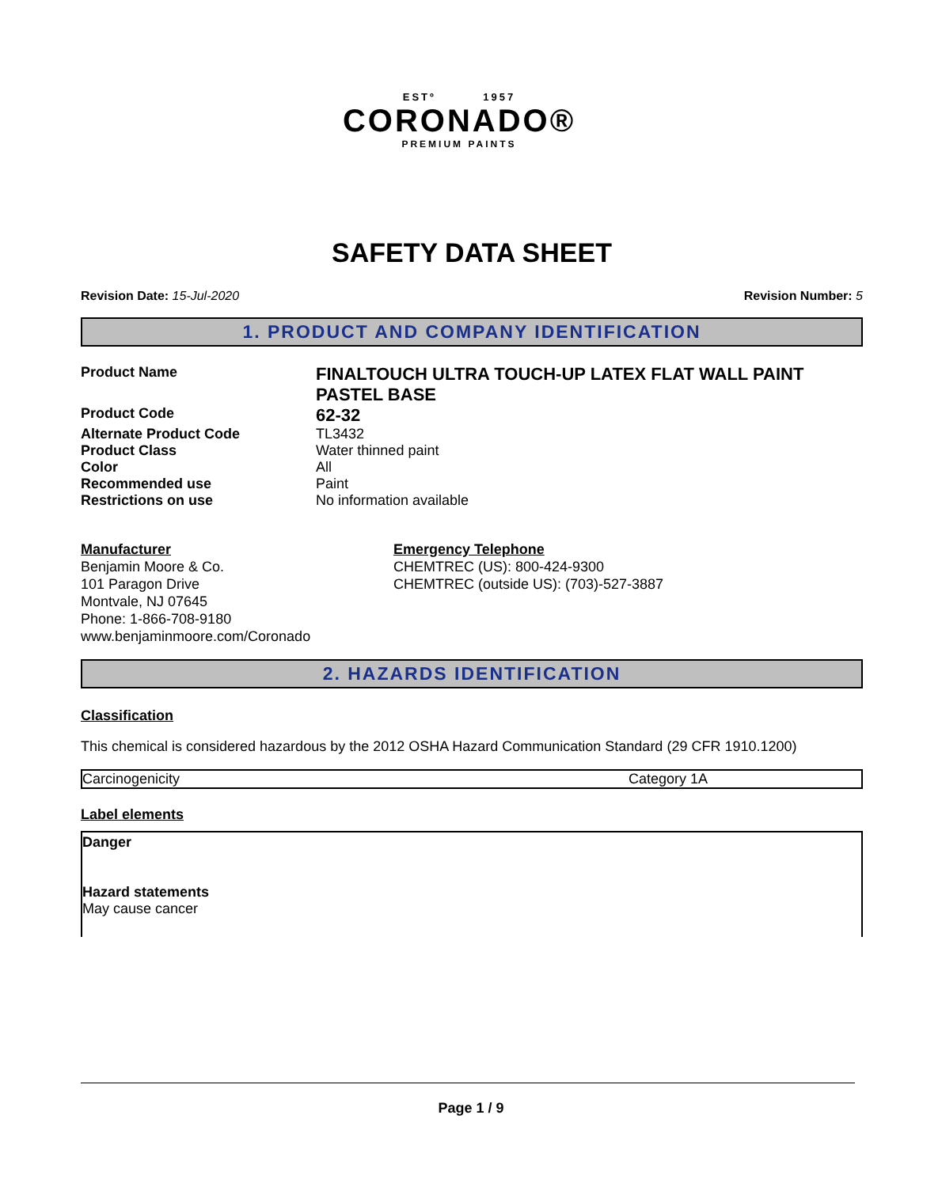ESTº 1957
CORONADO®
PREMIUM PAINTS
SAFETY DATA SHEET
Revision Date: 15-Jul-2020 Revision Number: 5
1. PRODUCT AND COMPANY IDENTIFICATION
| Product Name | FINALTOUCH ULTRA TOUCH-UP LATEX FLAT WALL PAINT PASTEL BASE |
| Product Code | 62-32 |
| Alternate Product Code | TL3432 |
| Product Class | Water thinned paint |
| Color | All |
| Recommended use | Paint |
| Restrictions on use | No information available |
Manufacturer
Benjamin Moore & Co.
101 Paragon Drive
Montvale, NJ 07645
Phone: 1-866-708-9180
www.benjaminmoore.com/Coronado
Emergency Telephone
CHEMTREC (US): 800-424-9300
CHEMTREC (outside US): (703)-527-3887
2. HAZARDS IDENTIFICATION
Classification
This chemical is considered hazardous by the 2012 OSHA Hazard Communication Standard (29 CFR 1910.1200)
| Carcinogenicity | Category 1A |
Label elements
Danger
Hazard statements
May cause cancer
Page 1 / 9